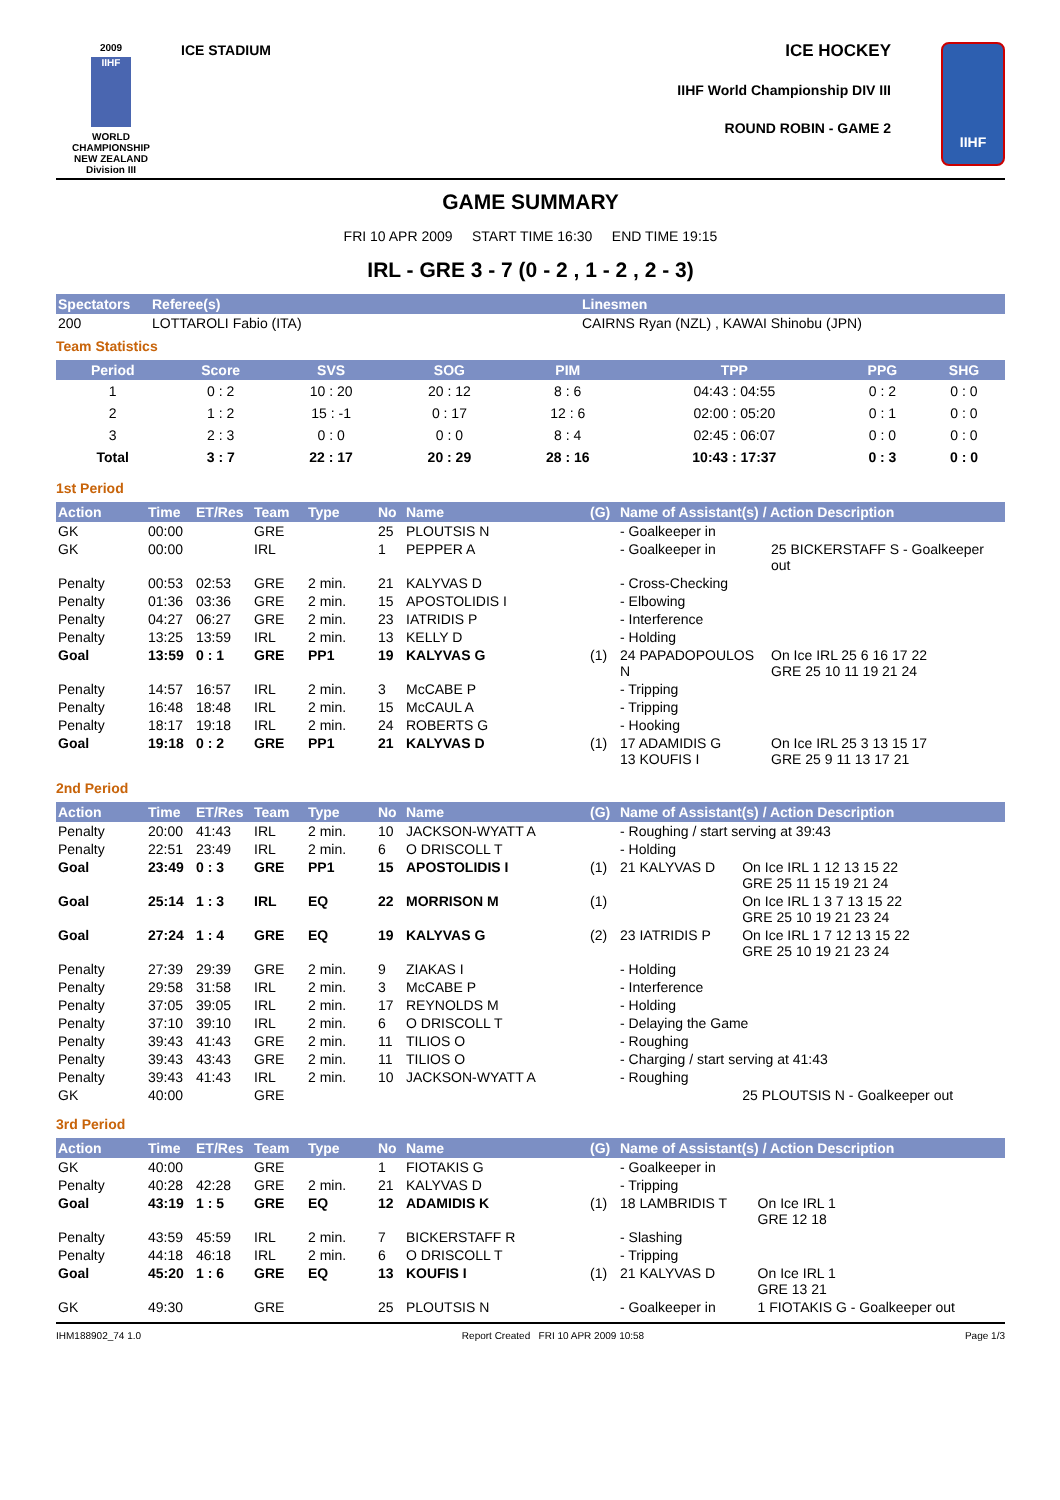2009
IIHF
WORLD
CHAMPIONSHIP
NEW ZEALAND
Division III
ICE STADIUM
ICE HOCKEY
IIHF World Championship DIV III
ROUND ROBIN - GAME 2
IIHF
GAME SUMMARY
FRI 10 APR 2009 START TIME 16:30 END TIME 19:15
IRL - GRE 3 - 7 (0 - 2 , 1 - 2 , 2 - 3)
| Spectators | Referee(s) | Linesmen |
| --- | --- | --- |
| 200 | LOTTAROLI Fabio (ITA) | CAIRNS Ryan (NZL) , KAWAI Shinobu (JPN) |
Team Statistics
| Period | Score | SVS | SOG | PIM | TPP | PPG | SHG |
| --- | --- | --- | --- | --- | --- | --- | --- |
| 1 | 0 : 2 | 10 : 20 | 20 : 12 | 8 : 6 | 04:43 : 04:55 | 0 : 2 | 0 : 0 |
| 2 | 1 : 2 | 15 : -1 | 0 : 17 | 12 : 6 | 02:00 : 05:20 | 0 : 1 | 0 : 0 |
| 3 | 2 : 3 | 0 : 0 | 0 : 0 | 8 : 4 | 02:45 : 06:07 | 0 : 0 | 0 : 0 |
| Total | 3 : 7 | 22 : 17 | 20 : 29 | 28 : 16 | 10:43 : 17:37 | 0 : 3 | 0 : 0 |
1st Period
| Action | Time | ET/Res | Team | Type | No | Name | (G) | Name of Assistant(s) / Action Description | |
| --- | --- | --- | --- | --- | --- | --- | --- | --- | --- |
| GK | 00:00 | | GRE | | 25 | PLOUTSIS N | | - Goalkeeper in | |
| GK | 00:00 | | IRL | | 1 | PEPPER A | | - Goalkeeper in | 25 BICKERSTAFF S - Goalkeeper out |
| Penalty | 00:53 | 02:53 | GRE | 2 min. | 21 | KALYVAS D | | - Cross-Checking | |
| Penalty | 01:36 | 03:36 | GRE | 2 min. | 15 | APOSTOLIDIS I | | - Elbowing | |
| Penalty | 04:27 | 06:27 | GRE | 2 min. | 23 | IATRIDIS P | | - Interference | |
| Penalty | 13:25 | 13:59 | IRL | 2 min. | 13 | KELLY D | | - Holding | |
| Goal | 13:59 | 0 : 1 | GRE | PP1 | 19 | KALYVAS G | (1) | 24 PAPADOPOULOS N | On Ice IRL 25 6 16 17 22 GRE 25 10 11 19 21 24 |
| Penalty | 14:57 | 16:57 | IRL | 2 min. | 3 | McCABE P | | - Tripping | |
| Penalty | 16:48 | 18:48 | IRL | 2 min. | 15 | McCAUL A | | - Tripping | |
| Penalty | 18:17 | 19:18 | IRL | 2 min. | 24 | ROBERTS G | | - Hooking | |
| Goal | 19:18 | 0 : 2 | GRE | PP1 | 21 | KALYVAS D | (1) | 17 ADAMIDIS G 13 KOUFIS I | On Ice IRL 25 3 13 15 17 GRE 25 9 11 13 17 21 |
2nd Period
| Action | Time | ET/Res | Team | Type | No | Name | (G) | Name of Assistant(s) / Action Description | |
| --- | --- | --- | --- | --- | --- | --- | --- | --- | --- |
| Penalty | 20:00 | 41:43 | IRL | 2 min. | 10 | JACKSON-WYATT A | | - Roughing / start serving at 39:43 | |
| Penalty | 22:51 | 23:49 | IRL | 2 min. | 6 | O DRISCOLL T | | - Holding | |
| Goal | 23:49 | 0 : 3 | GRE | PP1 | 15 | APOSTOLIDIS I | (1) | 21 KALYVAS D | On Ice IRL 1 12 13 15 22 GRE 25 11 15 19 21 24 |
| Goal | 25:14 | 1 : 3 | IRL | EQ | 22 | MORRISON M | (1) | | On Ice IRL 1 3 7 13 15 22 GRE 25 10 19 21 23 24 |
| Goal | 27:24 | 1 : 4 | GRE | EQ | 19 | KALYVAS G | (2) | 23 IATRIDIS P | On Ice IRL 1 7 12 13 15 22 GRE 25 10 19 21 23 24 |
| Penalty | 27:39 | 29:39 | GRE | 2 min. | 9 | ZIAKAS I | | - Holding | |
| Penalty | 29:58 | 31:58 | IRL | 2 min. | 3 | McCABE P | | - Interference | |
| Penalty | 37:05 | 39:05 | IRL | 2 min. | 17 | REYNOLDS M | | - Holding | |
| Penalty | 37:10 | 39:10 | IRL | 2 min. | 6 | O DRISCOLL T | | - Delaying the Game | |
| Penalty | 39:43 | 41:43 | GRE | 2 min. | 11 | TILIOS O | | - Roughing | |
| Penalty | 39:43 | 43:43 | GRE | 2 min. | 11 | TILIOS O | | - Charging / start serving at 41:43 | |
| Penalty | 39:43 | 41:43 | IRL | 2 min. | 10 | JACKSON-WYATT A | | - Roughing | |
| GK | 40:00 | | GRE | | | | | | 25 PLOUTSIS N - Goalkeeper out |
3rd Period
| Action | Time | ET/Res | Team | Type | No | Name | (G) | Name of Assistant(s) / Action Description | |
| --- | --- | --- | --- | --- | --- | --- | --- | --- | --- |
| GK | 40:00 | | GRE | | 1 | FIOTAKIS G | | - Goalkeeper in | |
| Penalty | 40:28 | 42:28 | GRE | 2 min. | 21 | KALYVAS D | | - Tripping | |
| Goal | 43:19 | 1 : 5 | GRE | EQ | 12 | ADAMIDIS K | (1) | 18 LAMBRIDIS T | On Ice IRL 1 GRE 12 18 |
| Penalty | 43:59 | 45:59 | IRL | 2 min. | 7 | BICKERSTAFF R | | - Slashing | |
| Penalty | 44:18 | 46:18 | IRL | 2 min. | 6 | O DRISCOLL T | | - Tripping | |
| Goal | 45:20 | 1 : 6 | GRE | EQ | 13 | KOUFIS I | (1) | 21 KALYVAS D | On Ice IRL 1 GRE 13 21 |
| GK | 49:30 | | GRE | | 25 | PLOUTSIS N | | - Goalkeeper in | 1 FIOTAKIS G - Goalkeeper out |
IHM188902_74 1.0 Report Created FRI 10 APR 2009 10:58 Page 1/3